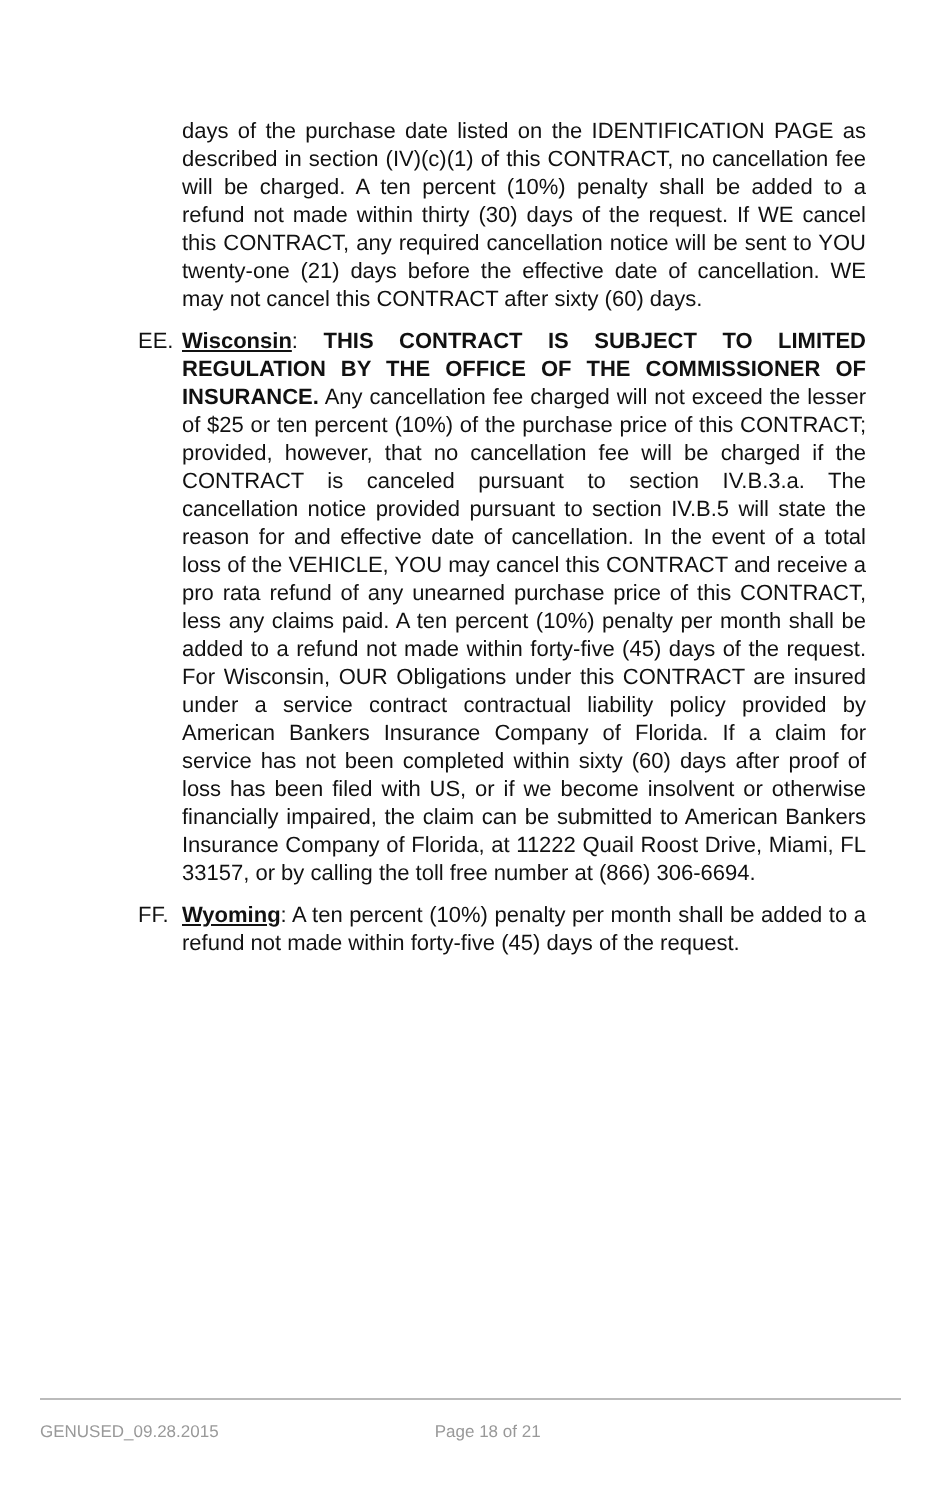days of the purchase date listed on the IDENTIFICATION PAGE as described in section (IV)(c)(1) of this CONTRACT, no cancellation fee will be charged. A ten percent (10%) penalty shall be added to a refund not made within thirty (30) days of the request. If WE cancel this CONTRACT, any required cancellation notice will be sent to YOU twenty-one (21) days before the effective date of cancellation. WE may not cancel this CONTRACT after sixty (60) days.
EE. Wisconsin: THIS CONTRACT IS SUBJECT TO LIMITED REGULATION BY THE OFFICE OF THE COMMISSIONER OF INSURANCE. Any cancellation fee charged will not exceed the lesser of $25 or ten percent (10%) of the purchase price of this CONTRACT; provided, however, that no cancellation fee will be charged if the CONTRACT is canceled pursuant to section IV.B.3.a. The cancellation notice provided pursuant to section IV.B.5 will state the reason for and effective date of cancellation. In the event of a total loss of the VEHICLE, YOU may cancel this CONTRACT and receive a pro rata refund of any unearned purchase price of this CONTRACT, less any claims paid. A ten percent (10%) penalty per month shall be added to a refund not made within forty-five (45) days of the request. For Wisconsin, OUR Obligations under this CONTRACT are insured under a service contract contractual liability policy provided by American Bankers Insurance Company of Florida. If a claim for service has not been completed within sixty (60) days after proof of loss has been filed with US, or if we become insolvent or otherwise financially impaired, the claim can be submitted to American Bankers Insurance Company of Florida, at 11222 Quail Roost Drive, Miami, FL 33157, or by calling the toll free number at (866) 306-6694.
FF. Wyoming: A ten percent (10%) penalty per month shall be added to a refund not made within forty-five (45) days of the request.
GENUSED_09.28.2015 Page 18 of 21